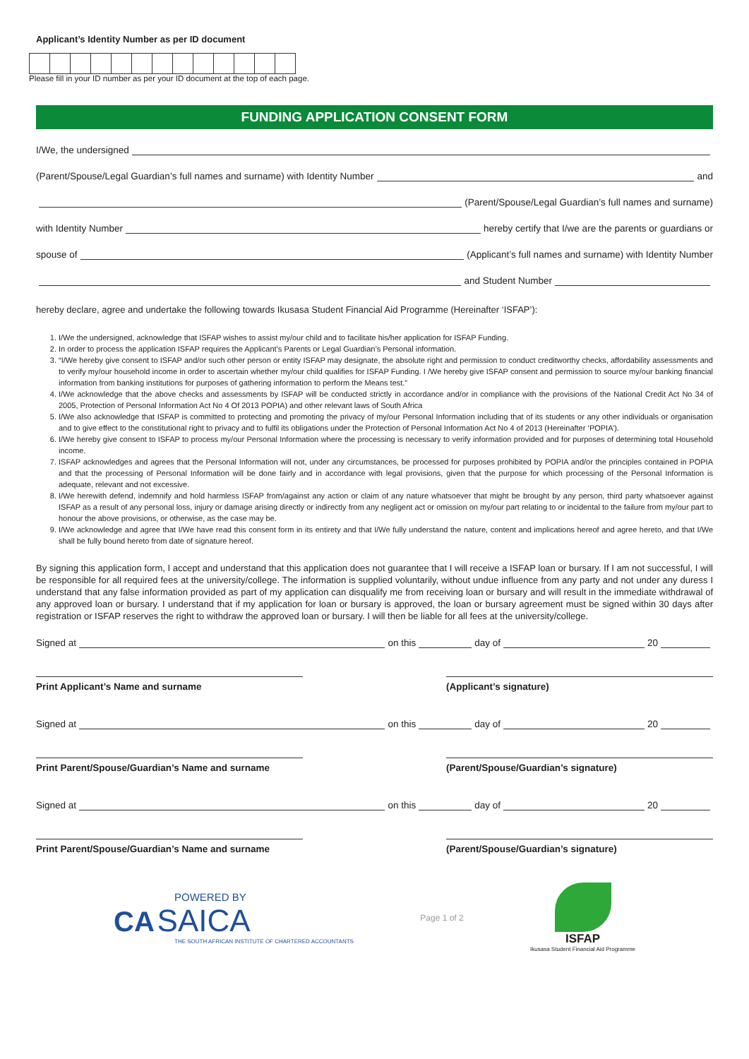Applicant’s Identity Number as per ID document
Please fill in your ID number as per your ID document at the top of each page.
FUNDING APPLICATION CONSENT FORM
I/We, the undersigned
(Parent/Spouse/Legal Guardian’s full names and surname) with Identity Number and
(Parent/Spouse/Legal Guardian’s full names and surname)
with Identity Number hereby certify that I/we are the parents or guardians or
spouse of (Applicant’s full names and surname) with Identity Number
and Student Number
hereby declare, agree and undertake the following towards Ikusasa Student Financial Aid Programme (Hereinafter ‘ISFAP’):
1. I/We the undersigned, acknowledge that ISFAP wishes to assist my/our child and to facilitate his/her application for ISFAP Funding.
2. In order to process the application ISFAP requires the Applicant’s Parents or Legal Guardian’s Personal information.
3. “I/We hereby give consent to ISFAP and/or such other person or entity ISFAP may designate, the absolute right and permission to conduct creditworthy checks, affordability assessments and to verify my/our household income in order to ascertain whether my/our child qualifies for ISFAP Funding. I /We hereby give ISFAP consent and permission to source my/our banking financial information from banking institutions for purposes of gathering information to perform the Means test.”
4. I/We acknowledge that the above checks and assessments by ISFAP will be conducted strictly in accordance and/or in compliance with the provisions of the National Credit Act No 34 of 2005, Protection of Personal Information Act No 4 Of 2013 POPIA) and other relevant laws of South Africa
5. I/We also acknowledge that ISFAP is committed to protecting and promoting the privacy of my/our Personal Information including that of its students or any other individuals or organisation and to give effect to the constitutional right to privacy and to fulfil its obligations under the Protection of Personal Information Act No 4 of 2013 (Hereinafter ‘POPIA’).
6. I/We hereby give consent to ISFAP to process my/our Personal Information where the processing is necessary to verify information provided and for purposes of determining total Household income.
7. ISFAP acknowledges and agrees that the Personal Information will not, under any circumstances, be processed for purposes prohibited by POPIA and/or the principles contained in POPIA and that the processing of Personal Information will be done fairly and in accordance with legal provisions, given that the purpose for which processing of the Personal Information is adequate, relevant and not excessive.
8. I/We herewith defend, indemnify and hold harmless ISFAP from/against any action or claim of any nature whatsoever that might be brought by any person, third party whatsoever against ISFAP as a result of any personal loss, injury or damage arising directly or indirectly from any negligent act or omission on my/our part relating to or incidental to the failure from my/our part to honour the above provisions, or otherwise, as the case may be.
9. I/We acknowledge and agree that I/We have read this consent form in its entirety and that I/We fully understand the nature, content and implications hereof and agree hereto, and that I/We shall be fully bound hereto from date of signature hereof.
By signing this application form, I accept and understand that this application does not guarantee that I will receive a ISFAP loan or bursary. If I am not successful, I will be responsible for all required fees at the university/college. The information is supplied voluntarily, without undue influence from any party and not under any duress I understand that any false information provided as part of my application can disqualify me from receiving loan or bursary and will result in the immediate withdrawal of any approved loan or bursary. I understand that if my application for loan or bursary is approved, the loan or bursary agreement must be signed within 30 days after registration or ISFAP reserves the right to withdraw the approved loan or bursary. I will then be liable for all fees at the university/college.
Signed at on this day of 20
Print Applicant’s Name and surname (Applicant’s signature)
Signed at on this day of 20
Print Parent/Spouse/Guardian’s Name and surname
(Parent/Spouse/Guardian’s signature)
Signed at on this day of 20
Print Parent/Spouse/Guardian’s Name and surname
(Parent/Spouse/Guardian’s signature)
POWERED BY
CA SAICA
THE SOUTH AFRICAN INSTITUTE OF CHARTERED ACCOUNTANTS
Page 1 of 2
ISFAP
Ikusasa Student Financial Aid Programme